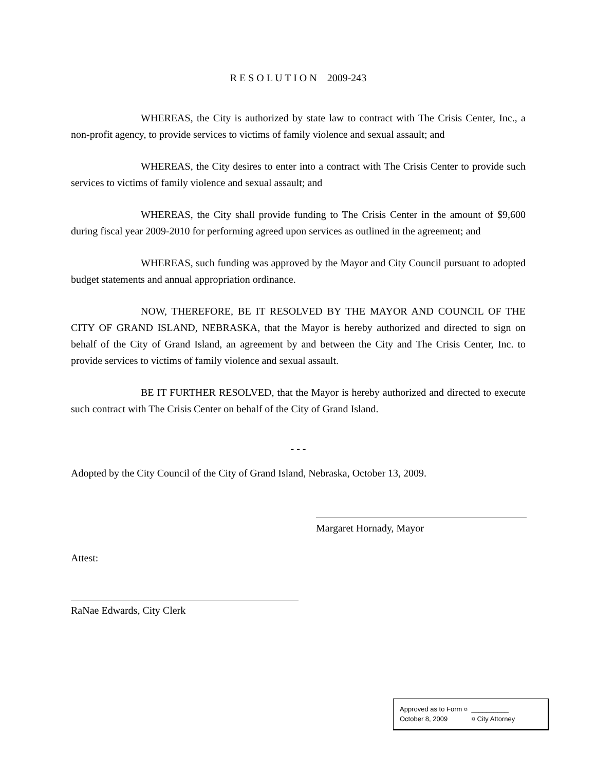R E S O L U T I O N 2009-243
WHEREAS, the City is authorized by state law to contract with The Crisis Center, Inc., a non-profit agency, to provide services to victims of family violence and sexual assault; and
WHEREAS, the City desires to enter into a contract with The Crisis Center to provide such services to victims of family violence and sexual assault; and
WHEREAS, the City shall provide funding to The Crisis Center in the amount of $9,600 during fiscal year 2009-2010 for performing agreed upon services as outlined in the agreement; and
WHEREAS, such funding was approved by the Mayor and City Council pursuant to adopted budget statements and annual appropriation ordinance.
NOW, THEREFORE, BE IT RESOLVED BY THE MAYOR AND COUNCIL OF THE CITY OF GRAND ISLAND, NEBRASKA, that the Mayor is hereby authorized and directed to sign on behalf of the City of Grand Island, an agreement by and between the City and The Crisis Center, Inc. to provide services to victims of family violence and sexual assault.
BE IT FURTHER RESOLVED, that the Mayor is hereby authorized and directed to execute such contract with The Crisis Center on behalf of the City of Grand Island.
- - -
Adopted by the City Council of the City of Grand Island, Nebraska, October 13, 2009.
Margaret Hornady, Mayor
Attest:
RaNae Edwards, City Clerk
Approved as to Form ¤ __________
October 8, 2009 ¤ City Attorney